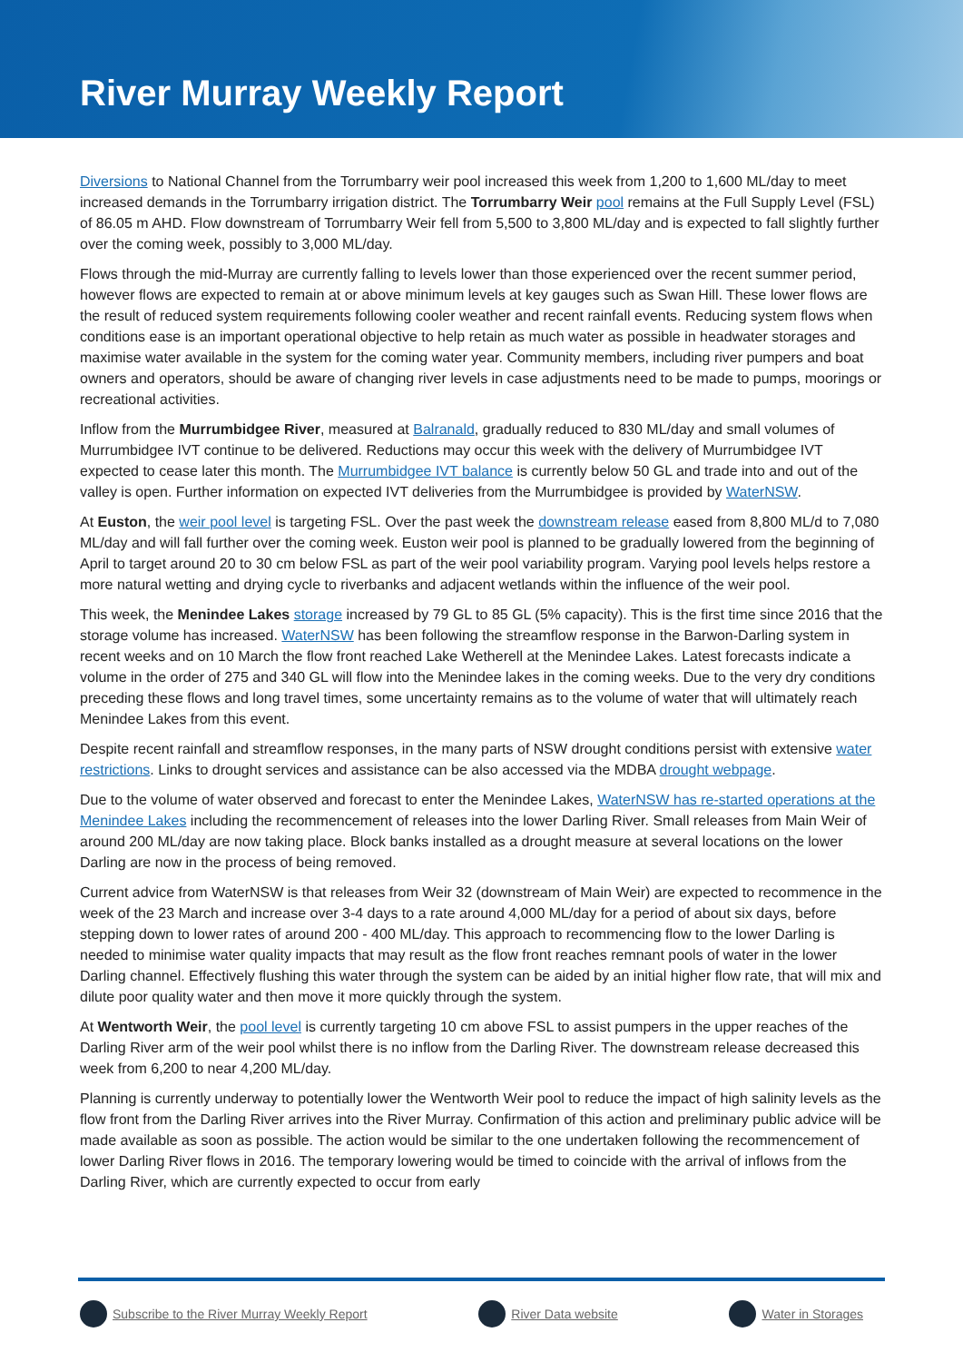River Murray Weekly Report
Diversions to National Channel from the Torrumbarry weir pool increased this week from 1,200 to 1,600 ML/day to meet increased demands in the Torrumbarry irrigation district. The Torrumbarry Weir pool remains at the Full Supply Level (FSL) of 86.05 m AHD. Flow downstream of Torrumbarry Weir fell from 5,500 to 3,800 ML/day and is expected to fall slightly further over the coming week, possibly to 3,000 ML/day.
Flows through the mid-Murray are currently falling to levels lower than those experienced over the recent summer period, however flows are expected to remain at or above minimum levels at key gauges such as Swan Hill. These lower flows are the result of reduced system requirements following cooler weather and recent rainfall events. Reducing system flows when conditions ease is an important operational objective to help retain as much water as possible in headwater storages and maximise water available in the system for the coming water year. Community members, including river pumpers and boat owners and operators, should be aware of changing river levels in case adjustments need to be made to pumps, moorings or recreational activities.
Inflow from the Murrumbidgee River, measured at Balranald, gradually reduced to 830 ML/day and small volumes of Murrumbidgee IVT continue to be delivered. Reductions may occur this week with the delivery of Murrumbidgee IVT expected to cease later this month. The Murrumbidgee IVT balance is currently below 50 GL and trade into and out of the valley is open. Further information on expected IVT deliveries from the Murrumbidgee is provided by WaterNSW.
At Euston, the weir pool level is targeting FSL. Over the past week the downstream release eased from 8,800 ML/d to 7,080 ML/day and will fall further over the coming week. Euston weir pool is planned to be gradually lowered from the beginning of April to target around 20 to 30 cm below FSL as part of the weir pool variability program. Varying pool levels helps restore a more natural wetting and drying cycle to riverbanks and adjacent wetlands within the influence of the weir pool.
This week, the Menindee Lakes storage increased by 79 GL to 85 GL (5% capacity). This is the first time since 2016 that the storage volume has increased. WaterNSW has been following the streamflow response in the Barwon-Darling system in recent weeks and on 10 March the flow front reached Lake Wetherell at the Menindee Lakes. Latest forecasts indicate a volume in the order of 275 and 340 GL will flow into the Menindee lakes in the coming weeks. Due to the very dry conditions preceding these flows and long travel times, some uncertainty remains as to the volume of water that will ultimately reach Menindee Lakes from this event.
Despite recent rainfall and streamflow responses, in the many parts of NSW drought conditions persist with extensive water restrictions. Links to drought services and assistance can be also accessed via the MDBA drought webpage.
Due to the volume of water observed and forecast to enter the Menindee Lakes, WaterNSW has re-started operations at the Menindee Lakes including the recommencement of releases into the lower Darling River. Small releases from Main Weir of around 200 ML/day are now taking place. Block banks installed as a drought measure at several locations on the lower Darling are now in the process of being removed.
Current advice from WaterNSW is that releases from Weir 32 (downstream of Main Weir) are expected to recommence in the week of the 23 March and increase over 3-4 days to a rate around 4,000 ML/day for a period of about six days, before stepping down to lower rates of around 200 - 400 ML/day. This approach to recommencing flow to the lower Darling is needed to minimise water quality impacts that may result as the flow front reaches remnant pools of water in the lower Darling channel. Effectively flushing this water through the system can be aided by an initial higher flow rate, that will mix and dilute poor quality water and then move it more quickly through the system.
At Wentworth Weir, the pool level is currently targeting 10 cm above FSL to assist pumpers in the upper reaches of the Darling River arm of the weir pool whilst there is no inflow from the Darling River. The downstream release decreased this week from 6,200 to near 4,200 ML/day.
Planning is currently underway to potentially lower the Wentworth Weir pool to reduce the impact of high salinity levels as the flow front from the Darling River arrives into the River Murray. Confirmation of this action and preliminary public advice will be made available as soon as possible. The action would be similar to the one undertaken following the recommencement of lower Darling River flows in 2016. The temporary lowering would be timed to coincide with the arrival of inflows from the Darling River, which are currently expected to occur from early
Subscribe to the River Murray Weekly Report River Data website Water in Storages